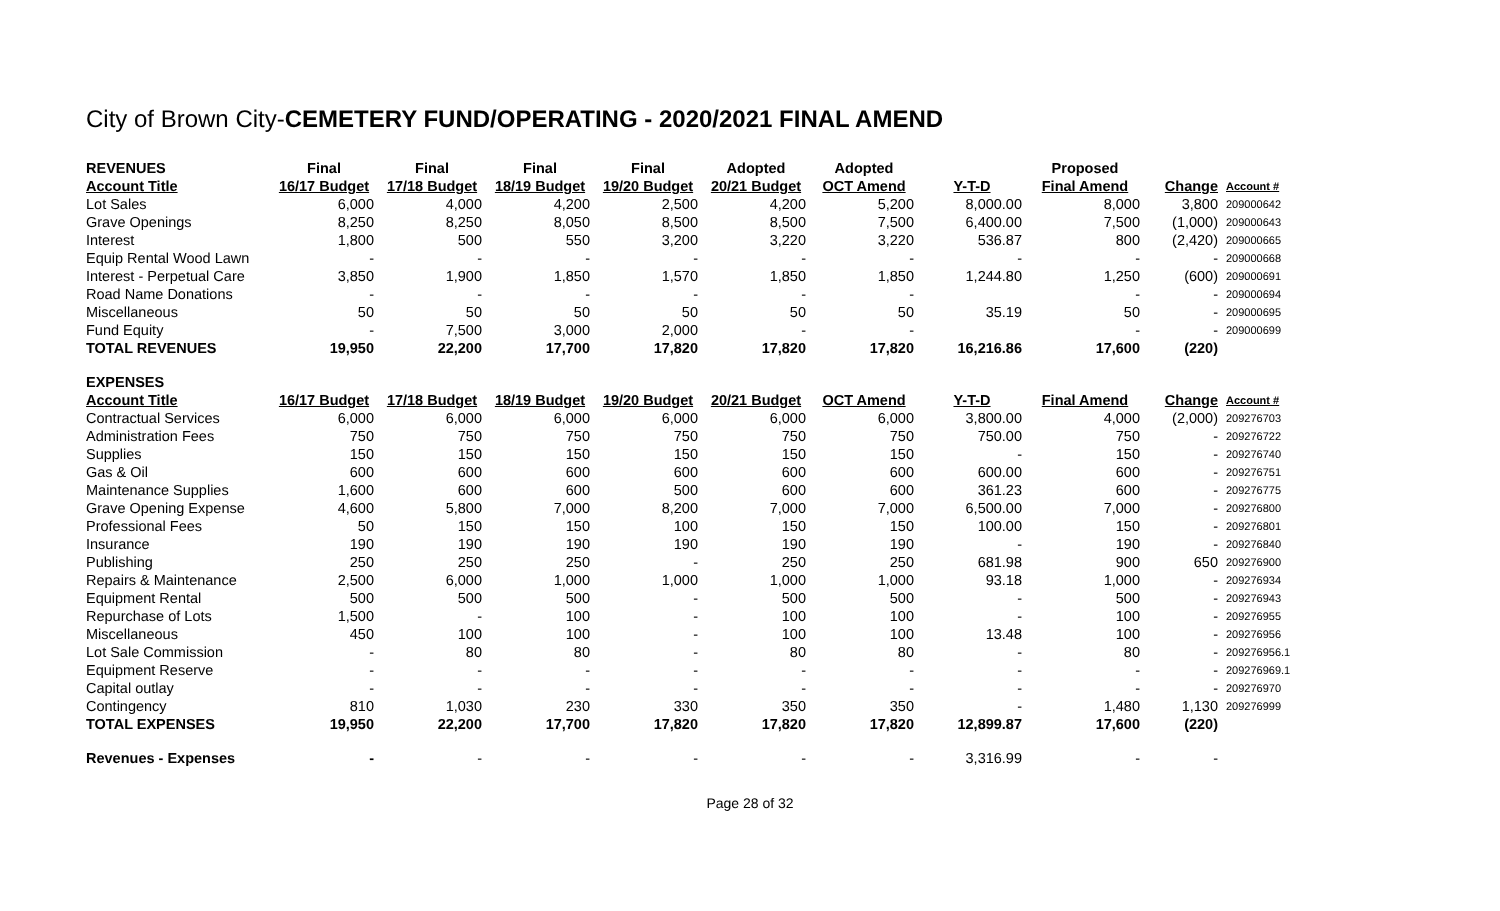City of Brown City-CEMETERY FUND/OPERATING - 2020/2021 FINAL AMEND
| REVENUES | Final | Final | Final | Final | Adopted | Adopted | | Proposed | | |
| Account Title | 16/17 Budget | 17/18 Budget | 18/19 Budget | 19/20 Budget | 20/21 Budget | OCT Amend | Y-T-D | Final Amend | Change | Account # |
| Lot Sales | 6,000 | 4,000 | 4,200 | 2,500 | 4,200 | 5,200 | 8,000.00 | 8,000 | 3,800 | 209000642 |
| Grave Openings | 8,250 | 8,250 | 8,050 | 8,500 | 8,500 | 7,500 | 6,400.00 | 7,500 | (1,000) | 209000643 |
| Interest | 1,800 | 500 | 550 | 3,200 | 3,220 | 3,220 | 536.87 | 800 | (2,420) | 209000665 |
| Equip Rental Wood Lawn | - | - | - | - | - | - | - | - | - | 209000668 |
| Interest - Perpetual Care | 3,850 | 1,900 | 1,850 | 1,570 | 1,850 | 1,850 | 1,244.80 | 1,250 | (600) | 209000691 |
| Road Name Donations | - | - | - | - | - | - | | - | - | 209000694 |
| Miscellaneous | 50 | 50 | 50 | 50 | 50 | 50 | 35.19 | 50 | - | 209000695 |
| Fund Equity | - | 7,500 | 3,000 | 2,000 | - | - | | - | - | 209000699 |
| TOTAL REVENUES | 19,950 | 22,200 | 17,700 | 17,820 | 17,820 | 17,820 | 16,216.86 | 17,600 | (220) | |
| EXPENSES | | | | | | | | | | |
| Account Title | 16/17 Budget | 17/18 Budget | 18/19 Budget | 19/20 Budget | 20/21 Budget | OCT Amend | Y-T-D | Final Amend | Change | Account # |
| Contractual Services | 6,000 | 6,000 | 6,000 | 6,000 | 6,000 | 6,000 | 3,800.00 | 4,000 | (2,000) | 209276703 |
| Administration Fees | 750 | 750 | 750 | 750 | 750 | 750 | 750.00 | 750 | - | 209276722 |
| Supplies | 150 | 150 | 150 | 150 | 150 | 150 | - | 150 | - | 209276740 |
| Gas & Oil | 600 | 600 | 600 | 600 | 600 | 600 | 600.00 | 600 | - | 209276751 |
| Maintenance Supplies | 1,600 | 600 | 600 | 500 | 600 | 600 | 361.23 | 600 | - | 209276775 |
| Grave Opening Expense | 4,600 | 5,800 | 7,000 | 8,200 | 7,000 | 7,000 | 6,500.00 | 7,000 | - | 209276800 |
| Professional Fees | 50 | 150 | 150 | 100 | 150 | 150 | 100.00 | 150 | - | 209276801 |
| Insurance | 190 | 190 | 190 | 190 | 190 | 190 | - | 190 | - | 209276840 |
| Publishing | 250 | 250 | 250 | - | 250 | 250 | 681.98 | 900 | 650 | 209276900 |
| Repairs & Maintenance | 2,500 | 6,000 | 1,000 | 1,000 | 1,000 | 1,000 | 93.18 | 1,000 | - | 209276934 |
| Equipment Rental | 500 | 500 | 500 | - | 500 | 500 | - | 500 | - | 209276943 |
| Repurchase of Lots | 1,500 | - | 100 | - | 100 | 100 | - | 100 | - | 209276955 |
| Miscellaneous | 450 | 100 | 100 | - | 100 | 100 | 13.48 | 100 | - | 209276956 |
| Lot Sale Commission | - | 80 | 80 | - | 80 | 80 | - | 80 | - | 209276956.1 |
| Equipment Reserve | - | - | - | - | - | - | - | - | - | 209276969.1 |
| Capital outlay | - | - | - | - | - | - | - | - | - | 209276970 |
| Contingency | 810 | 1,030 | 230 | 330 | 350 | 350 | - | 1,480 | 1,130 | 209276999 |
| TOTAL EXPENSES | 19,950 | 22,200 | 17,700 | 17,820 | 17,820 | 17,820 | 12,899.87 | 17,600 | (220) | |
| Revenues - Expenses | - | - | - | - | - | - | 3,316.99 | - | - | |
Page 28 of 32